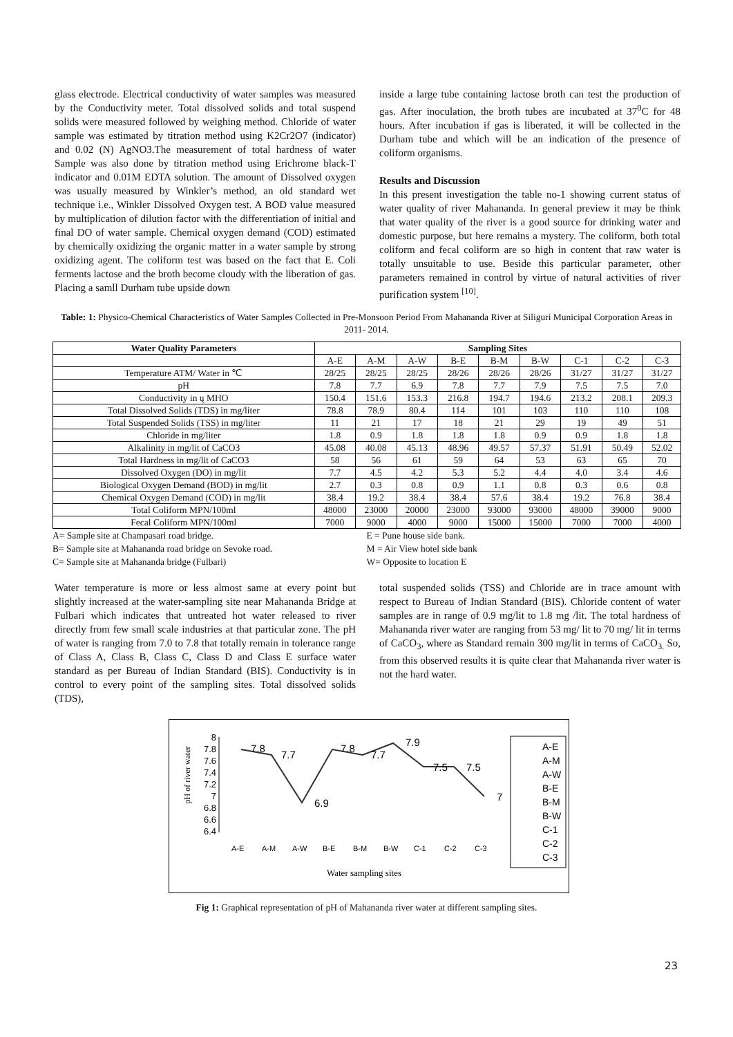glass electrode. Electrical conductivity of water samples was measured by the Conductivity meter. Total dissolved solids and total suspend solids were measured followed by weighing method. Chloride of water sample was estimated by titration method using K2Cr2O7 (indicator) and 0.02 (N) AgNO3.The measurement of total hardness of water Sample was also done by titration method using Erichrome black-T indicator and 0.01M EDTA solution. The amount of Dissolved oxygen was usually measured by Winkler’s method, an old standard wet technique i.e., Winkler Dissolved Oxygen test. A BOD value measured by multiplication of dilution factor with the differentiation of initial and final DO of water sample. Chemical oxygen demand (COD) estimated by chemically oxidizing the organic matter in a water sample by strong oxidizing agent. The coliform test was based on the fact that E. Coli ferments lactose and the broth become cloudy with the liberation of gas. Placing a samll Durham tube upside down
inside a large tube containing lactose broth can test the production of gas. After inoculation, the broth tubes are incubated at 37<sup>0</sup>C for 48 hours. After incubation if gas is liberated, it will be collected in the Durham tube and which will be an indication of the presence of coliform organisms.
Results and Discussion
In this present investigation the table no-1 showing current status of water quality of river Mahananda. In general preview it may be think that water quality of the river is a good source for drinking water and domestic purpose, but here remains a mystery. The coliform, both total coliform and fecal coliform are so high in content that raw water is totally unsuitable to use. Beside this particular parameter, other parameters remained in control by virtue of natural activities of river purification system <sup>[10]</sup>.
Table: 1: Physico-Chemical Characteristics of Water Samples Collected in Pre-Monsoon Period From Mahananda River at Siliguri Municipal Corporation Areas in 2011- 2014.
| Water Quality Parameters | Sampling Sites | | | | | | | | |
| --- | --- | --- | --- | --- | --- | --- | --- | --- | --- |
| | A-E | A-M | A-W | B-E | B-M | B-W | C-1 | C-2 | C-3 |
| Temperature ATM/ Water in ℃ | 28/25 | 28/25 | 28/25 | 28/26 | 28/26 | 28/26 | 31/27 | 31/27 | 31/27 |
| pH | 7.8 | 7.7 | 6.9 | 7.8 | 7.7 | 7.9 | 7.5 | 7.5 | 7.0 |
| Conductivity in ų MHO | 150.4 | 151.6 | 153.3 | 216.8 | 194.7 | 194.6 | 213.2 | 208.1 | 209.3 |
| Total Dissolved Solids (TDS) in mg/liter | 78.8 | 78.9 | 80.4 | 114 | 101 | 103 | 110 | 110 | 108 |
| Total Suspended Solids (TSS) in mg/liter | 11 | 21 | 17 | 18 | 21 | 29 | 19 | 49 | 51 |
| Chloride in mg/liter | 1.8 | 0.9 | 1.8 | 1.8 | 1.8 | 0.9 | 0.9 | 1.8 | 1.8 |
| Alkalinity in mg/lit of CaCO3 | 45.08 | 40.08 | 45.13 | 48.96 | 49.57 | 57.37 | 51.91 | 50.49 | 52.02 |
| Total Hardness in mg/lit of CaCO3 | 58 | 56 | 61 | 59 | 64 | 53 | 63 | 65 | 70 |
| Dissolved Oxygen (DO) in mg/lit | 7.7 | 4.5 | 4.2 | 5.3 | 5.2 | 4.4 | 4.0 | 3.4 | 4.6 |
| Biological Oxygen Demand (BOD) in mg/lit | 2.7 | 0.3 | 0.8 | 0.9 | 1.1 | 0.8 | 0.3 | 0.6 | 0.8 |
| Chemical Oxygen Demand (COD) in mg/lit | 38.4 | 19.2 | 38.4 | 38.4 | 57.6 | 38.4 | 19.2 | 76.8 | 38.4 |
| Total Coliform MPN/100ml | 48000 | 23000 | 20000 | 23000 | 93000 | 93000 | 48000 | 39000 | 9000 |
| Fecal Coliform MPN/100ml | 7000 | 9000 | 4000 | 9000 | 15000 | 15000 | 7000 | 7000 | 4000 |
A= Sample site at Champasari road bridge.
B= Sample site at Mahananda road bridge on Sevoke road.
C= Sample site at Mahananda bridge (Fulbari)
E = Pune house side bank.
M = Air View hotel side bank
W= Opposite to location E
Water temperature is more or less almost same at every point but slightly increased at the water-sampling site near Mahananda Bridge at Fulbari which indicates that untreated hot water released to river directly from few small scale industries at that particular zone. The pH of water is ranging from 7.0 to 7.8 that totally remain in tolerance range of Class A, Class B, Class C, Class D and Class E surface water standard as per Bureau of Indian Standard (BIS). Conductivity is in control to every point of the sampling sites. Total dissolved solids (TDS),
total suspended solids (TSS) and Chloride are in trace amount with respect to Bureau of Indian Standard (BIS). Chloride content of water samples are in range of 0.9 mg/lit to 1.8 mg /lit. The total hardness of Mahananda river water are ranging from 53 mg/ lit to 70 mg/ lit in terms of CaCO<sub>3</sub>, where as Standard remain 300 mg/lit in terms of CaCO<sub>3.</sub> So, from this observed results it is quite clear that Mahananda river water is not the hard water.
pH of river water
8
7.8
7.6
7.4
7.2
7
6.8
6.6
6.4
7.8
7.7
6.9
7.8
7.7
7.9
7.5
7.5
7
A-E
A-M
A-W
B-E
B-M
B-W
C-1
C-2
C-3
Water sampling sites
A-E
A-M
A-W
B-E
B-M
B-W
C-1
C-2
C-3
Fig 1: Graphical representation of pH of Mahananda river water at different sampling sites.
23